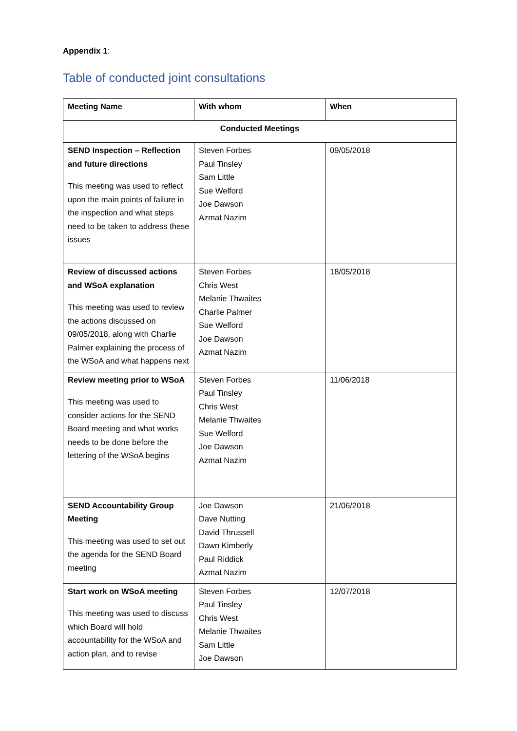Appendix 1:
Table of conducted joint consultations
| Meeting Name | With whom | When |
| --- | --- | --- |
| Conducted Meetings | | |
| SEND Inspection – Reflection and future directions This meeting was used to reflect upon the main points of failure in the inspection and what steps need to be taken to address these issues | Steven Forbes Paul Tinsley Sam Little Sue Welford Joe Dawson Azmat Nazim | 09/05/2018 |
| Review of discussed actions and WSoA explanation This meeting was used to review the actions discussed on 09/05/2018, along with Charlie Palmer explaining the process of the WSoA and what happens next | Steven Forbes Chris West Melanie Thwaites Charlie Palmer Sue Welford Joe Dawson Azmat Nazim | 18/05/2018 |
| Review meeting prior to WSoA This meeting was used to consider actions for the SEND Board meeting and what works needs to be done before the lettering of the WSoA begins | Steven Forbes Paul Tinsley Chris West Melanie Thwaites Sue Welford Joe Dawson Azmat Nazim | 11/06/2018 |
| SEND Accountability Group Meeting This meeting was used to set out the agenda for the SEND Board meeting | Joe Dawson Dave Nutting David Thrussell Dawn Kimberly Paul Riddick Azmat Nazim | 21/06/2018 |
| Start work on WSoA meeting This meeting was used to discuss which Board will hold accountability for the WSoA and action plan, and to revise | Steven Forbes Paul Tinsley Chris West Melanie Thwaites Sam Little Joe Dawson | 12/07/2018 |